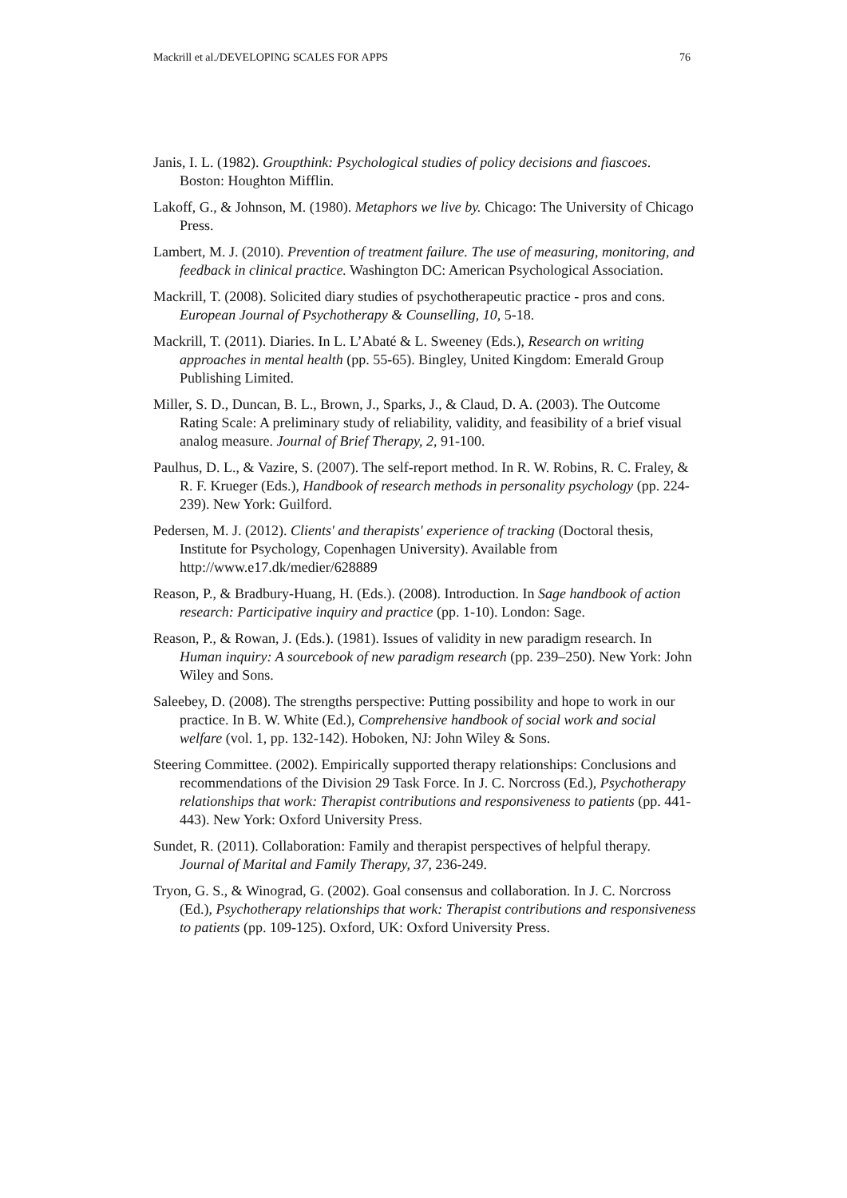Mackrill et al./DEVELOPING SCALES FOR APPS 76
Janis, I. L. (1982). Groupthink: Psychological studies of policy decisions and fiascoes. Boston: Houghton Mifflin.
Lakoff, G., & Johnson, M. (1980). Metaphors we live by. Chicago: The University of Chicago Press.
Lambert, M. J. (2010). Prevention of treatment failure. The use of measuring, monitoring, and feedback in clinical practice. Washington DC: American Psychological Association.
Mackrill, T. (2008). Solicited diary studies of psychotherapeutic practice - pros and cons. European Journal of Psychotherapy & Counselling, 10, 5-18.
Mackrill, T. (2011). Diaries. In L. L’Abaté & L. Sweeney (Eds.), Research on writing approaches in mental health (pp. 55-65). Bingley, United Kingdom: Emerald Group Publishing Limited.
Miller, S. D., Duncan, B. L., Brown, J., Sparks, J., & Claud, D. A. (2003). The Outcome Rating Scale: A preliminary study of reliability, validity, and feasibility of a brief visual analog measure. Journal of Brief Therapy, 2, 91-100.
Paulhus, D. L., & Vazire, S. (2007). The self-report method. In R. W. Robins, R. C. Fraley, & R. F. Krueger (Eds.), Handbook of research methods in personality psychology (pp. 224-239). New York: Guilford.
Pedersen, M. J. (2012). Clients' and therapists' experience of tracking (Doctoral thesis, Institute for Psychology, Copenhagen University). Available from http://www.e17.dk/medier/628889
Reason, P., & Bradbury-Huang, H. (Eds.). (2008). Introduction. In Sage handbook of action research: Participative inquiry and practice (pp. 1-10). London: Sage.
Reason, P., & Rowan, J. (Eds.). (1981). Issues of validity in new paradigm research. In Human inquiry: A sourcebook of new paradigm research (pp. 239–250). New York: John Wiley and Sons.
Saleebey, D. (2008). The strengths perspective: Putting possibility and hope to work in our practice. In B. W. White (Ed.), Comprehensive handbook of social work and social welfare (vol. 1, pp. 132-142). Hoboken, NJ: John Wiley & Sons.
Steering Committee. (2002). Empirically supported therapy relationships: Conclusions and recommendations of the Division 29 Task Force. In J. C. Norcross (Ed.), Psychotherapy relationships that work: Therapist contributions and responsiveness to patients (pp. 441-443). New York: Oxford University Press.
Sundet, R. (2011). Collaboration: Family and therapist perspectives of helpful therapy. Journal of Marital and Family Therapy, 37, 236-249.
Tryon, G. S., & Winograd, G. (2002). Goal consensus and collaboration. In J. C. Norcross (Ed.), Psychotherapy relationships that work: Therapist contributions and responsiveness to patients (pp. 109-125). Oxford, UK: Oxford University Press.